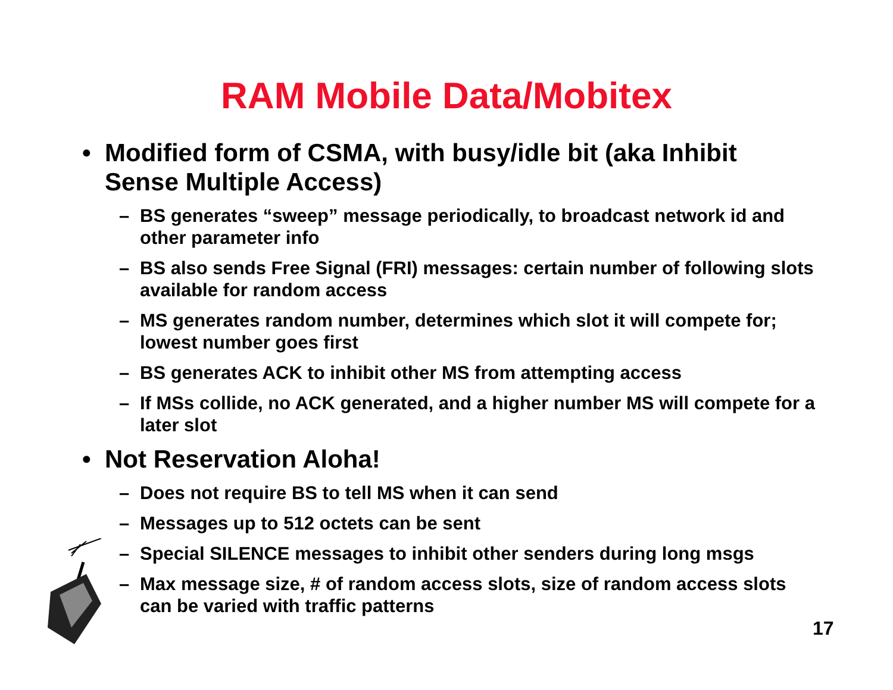RAM Mobile Data/Mobitex
• Modified form of CSMA, with busy/idle bit (aka Inhibit Sense Multiple Access)
– BS generates “sweep” message periodically, to broadcast network id and other parameter info
– BS also sends Free Signal (FRI) messages: certain number of following slots available for random access
– MS generates random number, determines which slot it will compete for; lowest number goes first
– BS generates ACK to inhibit other MS from attempting access
– If MSs collide, no ACK generated, and a higher number MS will compete for a later slot
• Not Reservation Aloha!
– Does not require BS to tell MS when it can send
– Messages up to 512 octets can be sent
– Special SILENCE messages to inhibit other senders during long msgs
– Max message size, # of random access slots, size of random access slots can be varied with traffic patterns
17